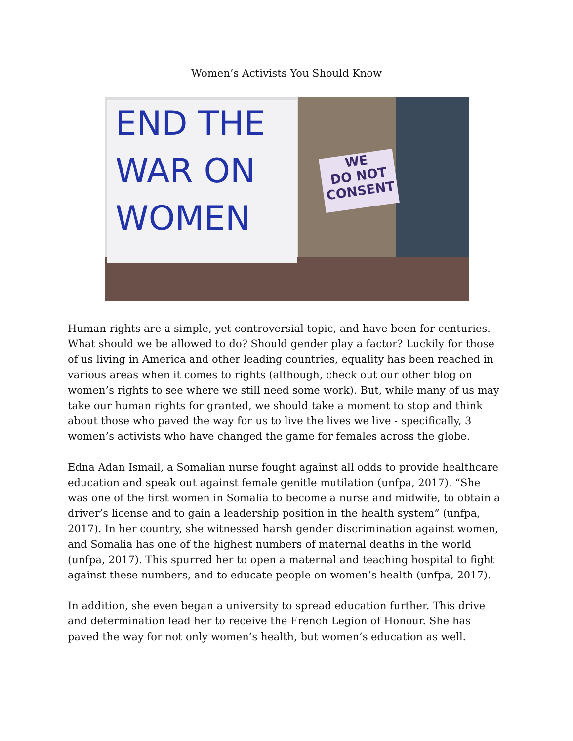Women’s Activists You Should Know
END THE
WAR ON
WOMEN
WE
DO NOT
CONSENT
Human rights are a simple, yet controversial topic, and have been for centuries. What should we be allowed to do? Should gender play a factor? Luckily for those of us living in America and other leading countries, equality has been reached in various areas when it comes to rights (although, check out our other blog on women’s rights to see where we still need some work). But, while many of us may take our human rights for granted, we should take a moment to stop and think about those who paved the way for us to live the lives we live - specifically, 3 women’s activists who have changed the game for females across the globe.
Edna Adan Ismail, a Somalian nurse fought against all odds to provide healthcare education and speak out against female genitle mutilation (unfpa, 2017). “She was one of the first women in Somalia to become a nurse and midwife, to obtain a driver’s license and to gain a leadership position in the health system” (unfpa, 2017). In her country, she witnessed harsh gender discrimination against women, and Somalia has one of the highest numbers of maternal deaths in the world (unfpa, 2017). This spurred her to open a maternal and teaching hospital to fight against these numbers, and to educate people on women’s health (unfpa, 2017).
In addition, she even began a university to spread education further. This drive and determination lead her to receive the French Legion of Honour. She has paved the way for not only women’s health, but women’s education as well.